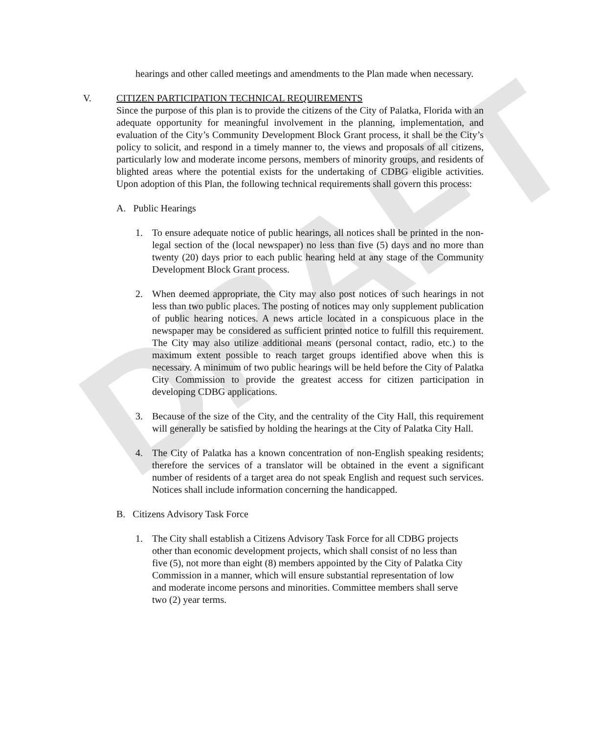DRAFT
hearings and other called meetings and amendments to the Plan made when necessary.
V. CITIZEN PARTICIPATION TECHNICAL REQUIREMENTS
Since the purpose of this plan is to provide the citizens of the City of Palatka, Florida with an adequate opportunity for meaningful involvement in the planning, implementation, and evaluation of the City’s Community Development Block Grant process, it shall be the City’s policy to solicit, and respond in a timely manner to, the views and proposals of all citizens, particularly low and moderate income persons, members of minority groups, and residents of blighted areas where the potential exists for the undertaking of CDBG eligible activities. Upon adoption of this Plan, the following technical requirements shall govern this process:
A. Public Hearings
1. To ensure adequate notice of public hearings, all notices shall be printed in the non-legal section of the (local newspaper) no less than five (5) days and no more than twenty (20) days prior to each public hearing held at any stage of the Community Development Block Grant process.
2. When deemed appropriate, the City may also post notices of such hearings in not less than two public places. The posting of notices may only supplement publication of public hearing notices. A news article located in a conspicuous place in the newspaper may be considered as sufficient printed notice to fulfill this requirement. The City may also utilize additional means (personal contact, radio, etc.) to the maximum extent possible to reach target groups identified above when this is necessary. A minimum of two public hearings will be held before the City of Palatka City Commission to provide the greatest access for citizen participation in developing CDBG applications.
3. Because of the size of the City, and the centrality of the City Hall, this requirement will generally be satisfied by holding the hearings at the City of Palatka City Hall.
4. The City of Palatka has a known concentration of non-English speaking residents; therefore the services of a translator will be obtained in the event a significant number of residents of a target area do not speak English and request such services. Notices shall include information concerning the handicapped.
B. Citizens Advisory Task Force
1. The City shall establish a Citizens Advisory Task Force for all CDBG projects other than economic development projects, which shall consist of no less than five (5), not more than eight (8) members appointed by the City of Palatka City Commission in a manner, which will ensure substantial representation of low and moderate income persons and minorities. Committee members shall serve two (2) year terms.